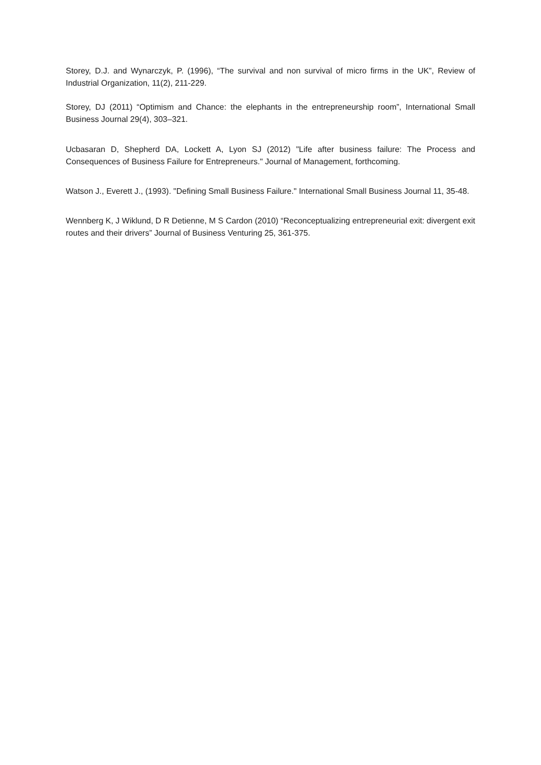Storey, D.J. and Wynarczyk, P. (1996), “The survival and non survival of micro firms in the UK”, Review of Industrial Organization, 11(2), 211-229.
Storey, DJ (2011) “Optimism and Chance: the elephants in the entrepreneurship room”, International Small Business Journal 29(4), 303–321.
Ucbasaran D, Shepherd DA, Lockett A, Lyon SJ (2012) "Life after business failure: The Process and Consequences of Business Failure for Entrepreneurs." Journal of Management, forthcoming.
Watson J., Everett J., (1993). "Defining Small Business Failure." International Small Business Journal 11, 35-48.
Wennberg K, J Wiklund, D R Detienne, M S Cardon (2010) “Reconceptualizing entrepreneurial exit: divergent exit routes and their drivers” Journal of Business Venturing 25, 361-375.